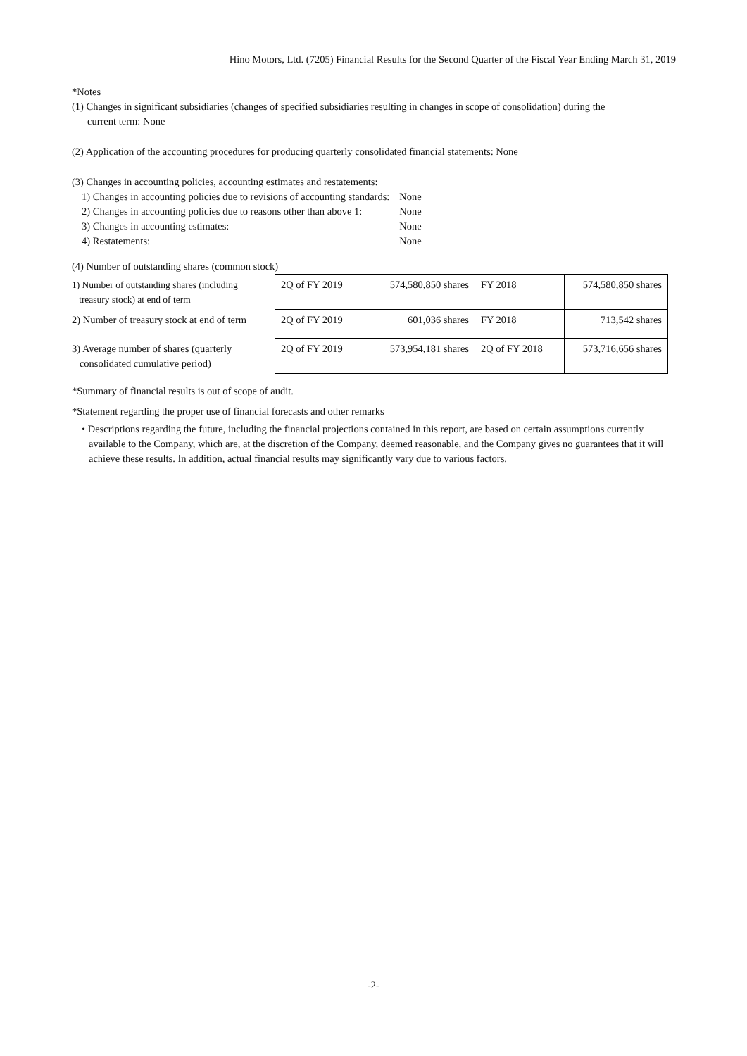Hino Motors, Ltd. (7205) Financial Results for the Second Quarter of the Fiscal Year Ending March 31, 2019
*Notes
(1) Changes in significant subsidiaries (changes of specified subsidiaries resulting in changes in scope of consolidation) during the
current term: None
(2) Application of the accounting procedures for producing quarterly consolidated financial statements: None
(3) Changes in accounting policies, accounting estimates and restatements:
| 1) Changes in accounting policies due to revisions of accounting standards: | None |
| 2) Changes in accounting policies due to reasons other than above 1: | None |
| 3) Changes in accounting estimates: | None |
| 4) Restatements: | None |
(4) Number of outstanding shares (common stock)
| 1) Number of outstanding shares (including treasury stock) at end of term | 2Q of FY 2019 | 574,580,850 shares | FY 2018 | 574,580,850 shares |
| 2) Number of treasury stock at end of term | 2Q of FY 2019 | 601,036 shares | FY 2018 | 713,542 shares |
| 3) Average number of shares (quarterly consolidated cumulative period) | 2Q of FY 2019 | 573,954,181 shares | 2Q of FY 2018 | 573,716,656 shares |
*Summary of financial results is out of scope of audit.
*Statement regarding the proper use of financial forecasts and other remarks
• Descriptions regarding the future, including the financial projections contained in this report, are based on certain assumptions currently available to the Company, which are, at the discretion of the Company, deemed reasonable, and the Company gives no guarantees that it will achieve these results. In addition, actual financial results may significantly vary due to various factors.
-2-